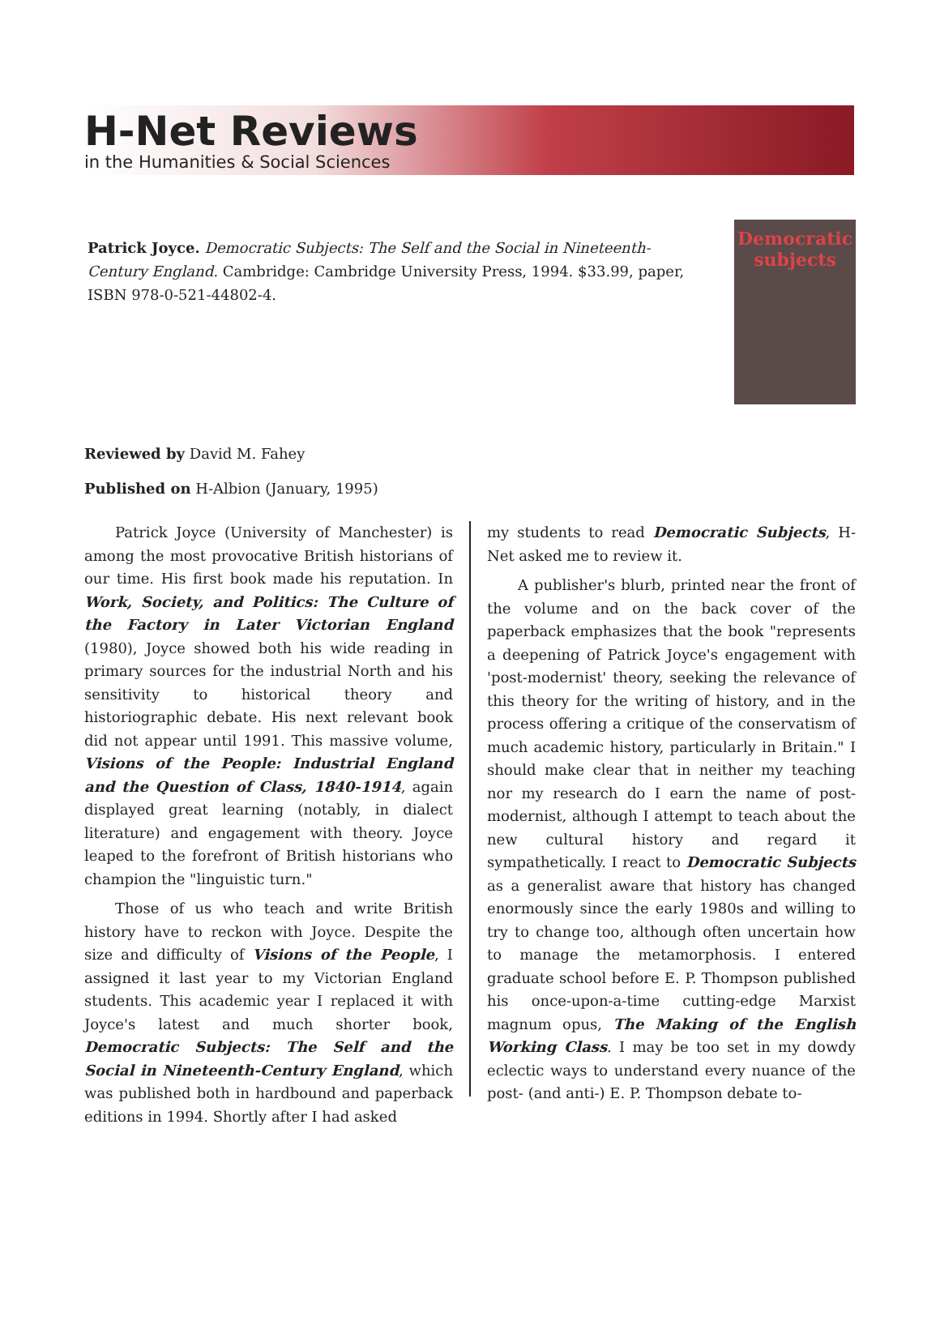H-Net Reviews
in the Humanities & Social Sciences
Patrick Joyce. Democratic Subjects: The Self and the Social in Nineteenth-Century England. Cambridge: Cambridge University Press, 1994. $33.99, paper, ISBN 978-0-521-44802-4.
Democratic subjects
Reviewed by David M. Fahey
Published on H-Albion (January, 1995)
Patrick Joyce (University of Manchester) is among the most provocative British historians of our time. His first book made his reputation. In Work, Society, and Politics: The Culture of the Factory in Later Victorian England (1980), Joyce showed both his wide reading in primary sources for the industrial North and his sensitivity to historical theory and historiographic debate. His next relevant book did not appear until 1991. This massive volume, Visions of the People: Industrial England and the Question of Class, 1840-1914, again displayed great learning (notably, in dialect literature) and engagement with theory. Joyce leaped to the forefront of British historians who champion the "linguistic turn."
Those of us who teach and write British history have to reckon with Joyce. Despite the size and difficulty of Visions of the People, I assigned it last year to my Victorian England students. This academic year I replaced it with Joyce's latest and much shorter book, Democratic Subjects: The Self and the Social in Nineteenth-Century England, which was published both in hardbound and paperback editions in 1994. Shortly after I had asked
my students to read Democratic Subjects, H-Net asked me to review it.
A publisher's blurb, printed near the front of the volume and on the back cover of the paperback emphasizes that the book "represents a deepening of Patrick Joyce's engagement with 'post-modernist' theory, seeking the relevance of this theory for the writing of history, and in the process offering a critique of the conservatism of much academic history, particularly in Britain." I should make clear that in neither my teaching nor my research do I earn the name of post-modernist, although I attempt to teach about the new cultural history and regard it sympathetically. I react to Democratic Subjects as a generalist aware that history has changed enormously since the early 1980s and willing to try to change too, although often uncertain how to manage the metamorphosis. I entered graduate school before E. P. Thompson published his once-upon-a-time cutting-edge Marxist magnum opus, The Making of the English Working Class. I may be too set in my dowdy eclectic ways to understand every nuance of the post- (and anti-) E. P. Thompson debate to-